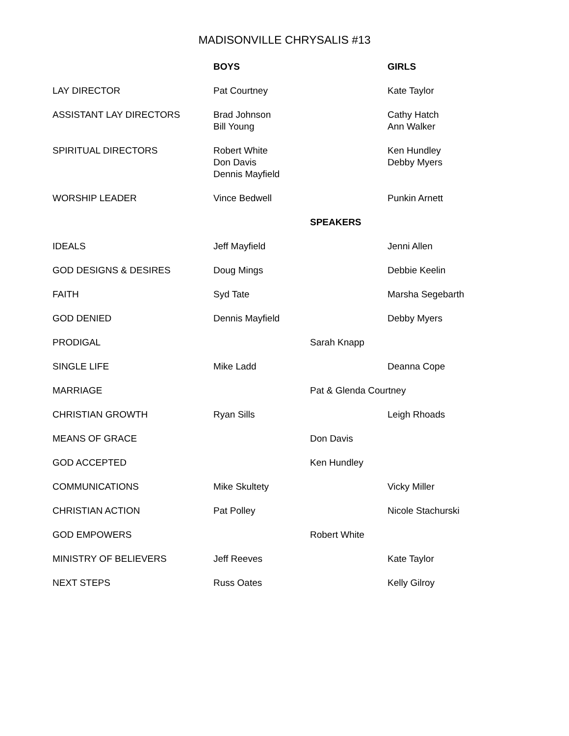MADISONVILLE CHRYSALIS #13
| | BOYS | | GIRLS |
| LAY DIRECTOR | Pat Courtney | | Kate Taylor |
| ASSISTANT LAY DIRECTORS | Brad Johnson Bill Young | | Cathy Hatch Ann Walker |
| SPIRITUAL DIRECTORS | Robert White Don Davis Dennis Mayfield | | Ken Hundley Debby Myers |
| WORSHIP LEADER | Vince Bedwell | | Punkin Arnett |
| | | SPEAKERS | |
| IDEALS | Jeff Mayfield | | Jenni Allen |
| GOD DESIGNS & DESIRES | Doug Mings | | Debbie Keelin |
| FAITH | Syd Tate | | Marsha Segebarth |
| GOD DENIED | Dennis Mayfield | | Debby Myers |
| PRODIGAL | | Sarah Knapp | |
| SINGLE LIFE | Mike Ladd | | Deanna Cope |
| MARRIAGE | | Pat & Glenda Courtney | |
| CHRISTIAN GROWTH | Ryan Sills | | Leigh Rhoads |
| MEANS OF GRACE | | Don Davis | |
| GOD ACCEPTED | | Ken Hundley | |
| COMMUNICATIONS | Mike Skultety | | Vicky Miller |
| CHRISTIAN ACTION | Pat Polley | | Nicole Stachurski |
| GOD EMPOWERS | | Robert White | |
| MINISTRY OF BELIEVERS | Jeff Reeves | | Kate Taylor |
| NEXT STEPS | Russ Oates | | Kelly Gilroy |